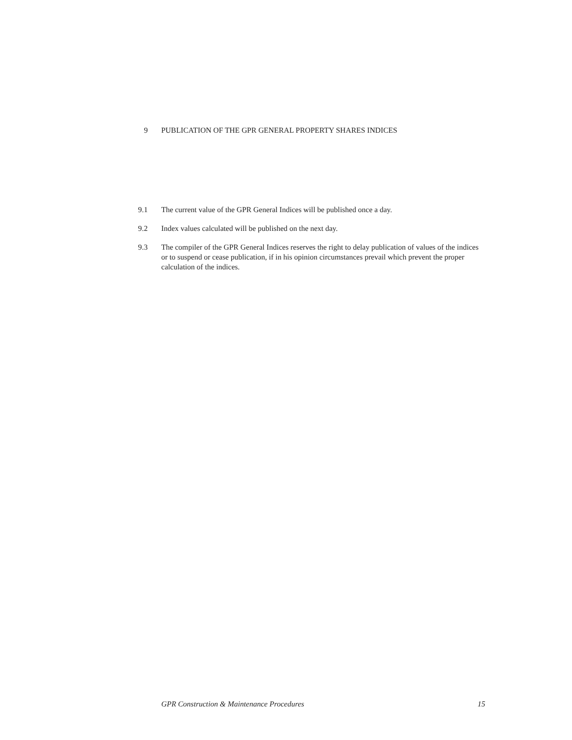9 PUBLICATION OF THE GPR GENERAL PROPERTY SHARES INDICES
9.1 The current value of the GPR General Indices will be published once a day.
9.2 Index values calculated will be published on the next day.
9.3 The compiler of the GPR General Indices reserves the right to delay publication of values of the indices or to suspend or cease publication, if in his opinion circumstances prevail which prevent the proper calculation of the indices.
GPR Construction & Maintenance Procedures 15